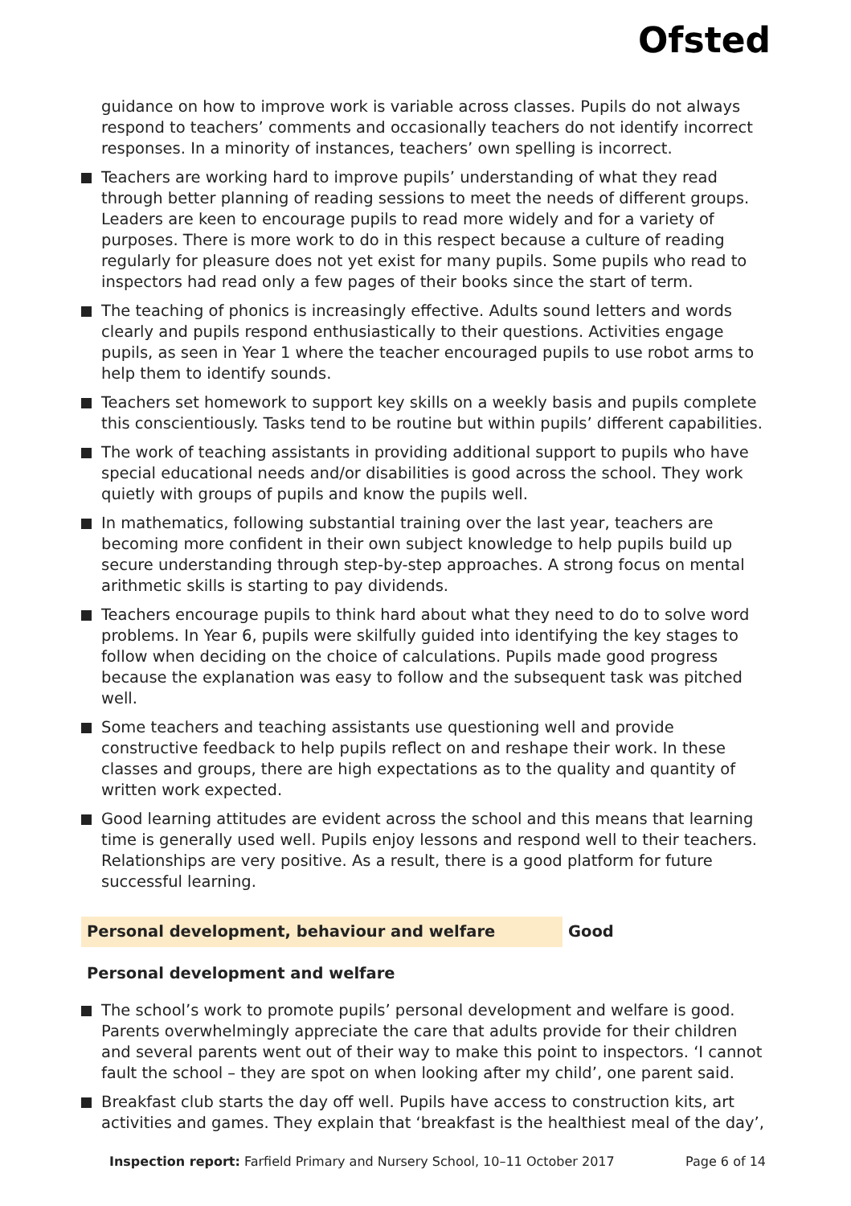Ofsted
guidance on how to improve work is variable across classes. Pupils do not always respond to teachers’ comments and occasionally teachers do not identify incorrect responses. In a minority of instances, teachers’ own spelling is incorrect.
Teachers are working hard to improve pupils’ understanding of what they read through better planning of reading sessions to meet the needs of different groups. Leaders are keen to encourage pupils to read more widely and for a variety of purposes. There is more work to do in this respect because a culture of reading regularly for pleasure does not yet exist for many pupils. Some pupils who read to inspectors had read only a few pages of their books since the start of term.
The teaching of phonics is increasingly effective. Adults sound letters and words clearly and pupils respond enthusiastically to their questions. Activities engage pupils, as seen in Year 1 where the teacher encouraged pupils to use robot arms to help them to identify sounds.
Teachers set homework to support key skills on a weekly basis and pupils complete this conscientiously. Tasks tend to be routine but within pupils’ different capabilities.
The work of teaching assistants in providing additional support to pupils who have special educational needs and/or disabilities is good across the school. They work quietly with groups of pupils and know the pupils well.
In mathematics, following substantial training over the last year, teachers are becoming more confident in their own subject knowledge to help pupils build up secure understanding through step-by-step approaches. A strong focus on mental arithmetic skills is starting to pay dividends.
Teachers encourage pupils to think hard about what they need to do to solve word problems. In Year 6, pupils were skilfully guided into identifying the key stages to follow when deciding on the choice of calculations. Pupils made good progress because the explanation was easy to follow and the subsequent task was pitched well.
Some teachers and teaching assistants use questioning well and provide constructive feedback to help pupils reflect on and reshape their work. In these classes and groups, there are high expectations as to the quality and quantity of written work expected.
Good learning attitudes are evident across the school and this means that learning time is generally used well. Pupils enjoy lessons and respond well to their teachers. Relationships are very positive. As a result, there is a good platform for future successful learning.
Personal development, behaviour and welfare Good
Personal development and welfare
The school’s work to promote pupils’ personal development and welfare is good. Parents overwhelmingly appreciate the care that adults provide for their children and several parents went out of their way to make this point to inspectors. ‘I cannot fault the school – they are spot on when looking after my child’, one parent said.
Breakfast club starts the day off well. Pupils have access to construction kits, art activities and games. They explain that ‘breakfast is the healthiest meal of the day’,
Inspection report: Farfield Primary and Nursery School, 10–11 October 2017 Page 6 of 14